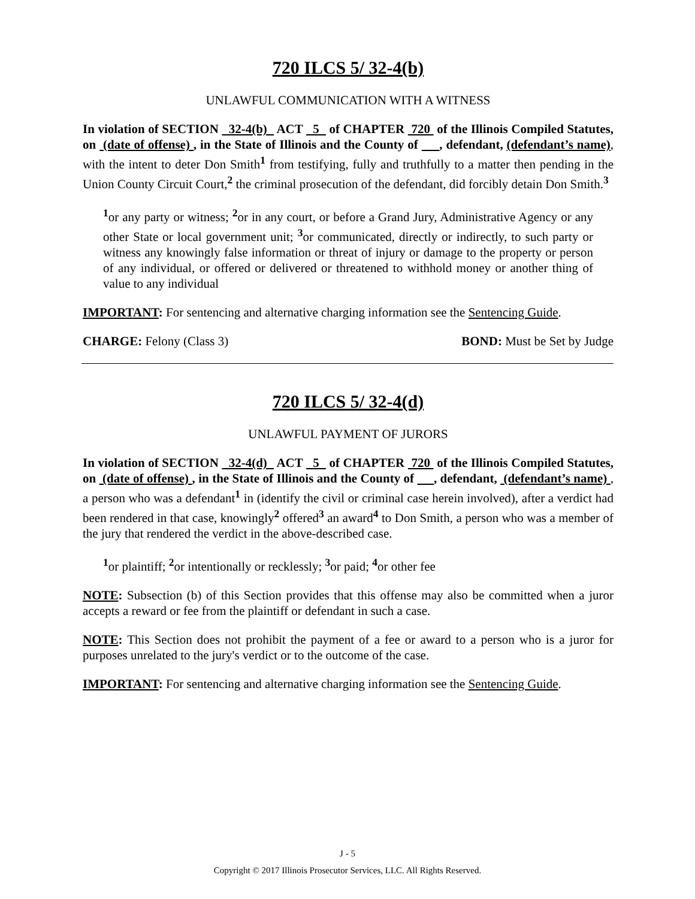720 ILCS 5/ 32-4(b)
UNLAWFUL COMMUNICATION WITH A WITNESS
In violation of SECTION 32-4(b) ACT 5 of CHAPTER 720 of the Illinois Compiled Statutes, on (date of offense) , in the State of Illinois and the County of , defendant, (defendant’s name), with the intent to deter Don Smith<sup>1</sup> from testifying, fully and truthfully to a matter then pending in the Union County Circuit Court,<sup>2</sup> the criminal prosecution of the defendant, did forcibly detain Don Smith.<sup>3</sup>
<sup>1</sup> or any party or witness; <sup>2</sup>or in any court, or before a Grand Jury, Administrative Agency or any other State or local government unit; <sup>3</sup>or communicated, directly or indirectly, to such party or witness any knowingly false information or threat of injury or damage to the property or person of any individual, or offered or delivered or threatened to withhold money or another thing of value to any individual
IMPORTANT: For sentencing and alternative charging information see the Sentencing Guide.
CHARGE: Felony (Class 3) BOND: Must be Set by Judge
720 ILCS 5/ 32-4(d)
UNLAWFUL PAYMENT OF JURORS
In violation of SECTION 32-4(d) ACT 5 of CHAPTER 720 of the Illinois Compiled Statutes, on (date of offense) , in the State of Illinois and the County of , defendant, (defendant’s name) , a person who was a defendant<sup>1</sup> in (identify the civil or criminal case herein involved), after a verdict had been rendered in that case, knowingly<sup>2</sup> offered<sup>3</sup> an award<sup>4</sup> to Don Smith, a person who was a member of the jury that rendered the verdict in the above-described case.
<sup>1</sup> or plaintiff; <sup>2</sup>or intentionally or recklessly; <sup>3</sup>or paid; <sup>4</sup>or other fee
NOTE: Subsection (b) of this Section provides that this offense may also be committed when a juror accepts a reward or fee from the plaintiff or defendant in such a case.
NOTE: This Section does not prohibit the payment of a fee or award to a person who is a juror for purposes unrelated to the jury's verdict or to the outcome of the case.
IMPORTANT: For sentencing and alternative charging information see the Sentencing Guide.
J - 5
Copyright © 2017 Illinois Prosecutor Services, LLC. All Rights Reserved.